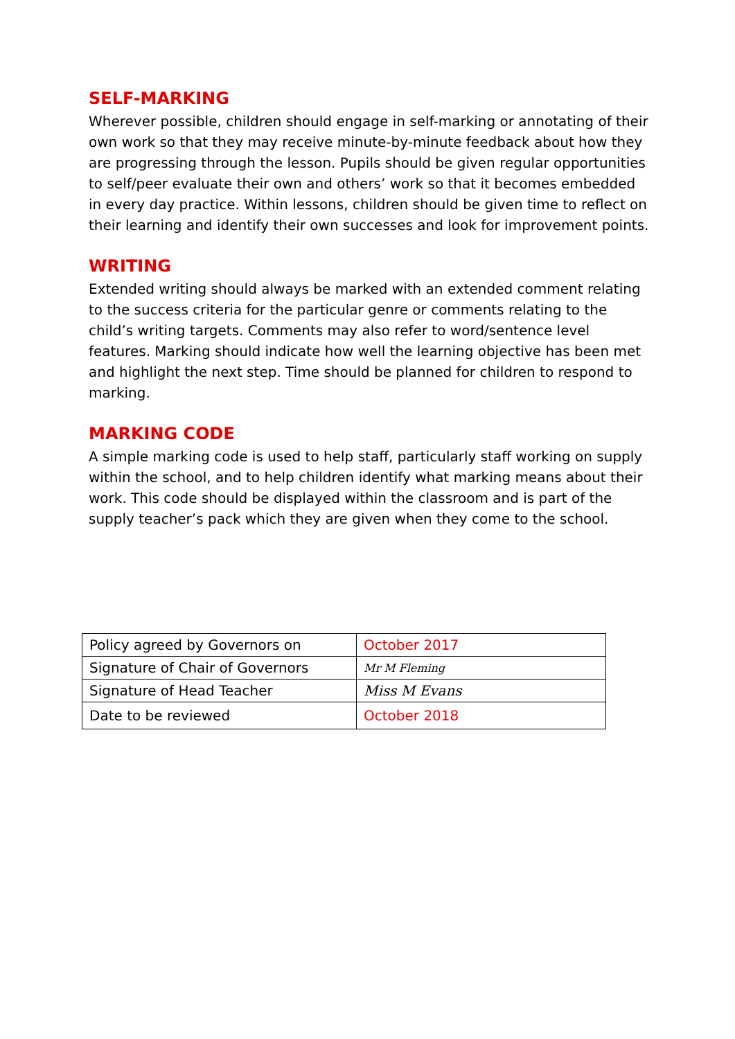SELF-MARKING
Wherever possible, children should engage in self-marking or annotating of their own work so that they may receive minute-by-minute feedback about how they are progressing through the lesson. Pupils should be given regular opportunities to self/peer evaluate their own and others’ work so that it becomes embedded in every day practice. Within lessons, children should be given time to reflect on their learning and identify their own successes and look for improvement points.
WRITING
Extended writing should always be marked with an extended comment relating to the success criteria for the particular genre or comments relating to the child’s writing targets. Comments may also refer to word/sentence level features. Marking should indicate how well the learning objective has been met and highlight the next step. Time should be planned for children to respond to marking.
MARKING CODE
A simple marking code is used to help staff, particularly staff working on supply within the school, and to help children identify what marking means about their work. This code should be displayed within the classroom and is part of the supply teacher’s pack which they are given when they come to the school.
| Policy agreed by Governors on | October 2017 |
| Signature of Chair of Governors | Mr M Fleming |
| Signature of Head Teacher | Miss M Evans |
| Date to be reviewed | October 2018 |